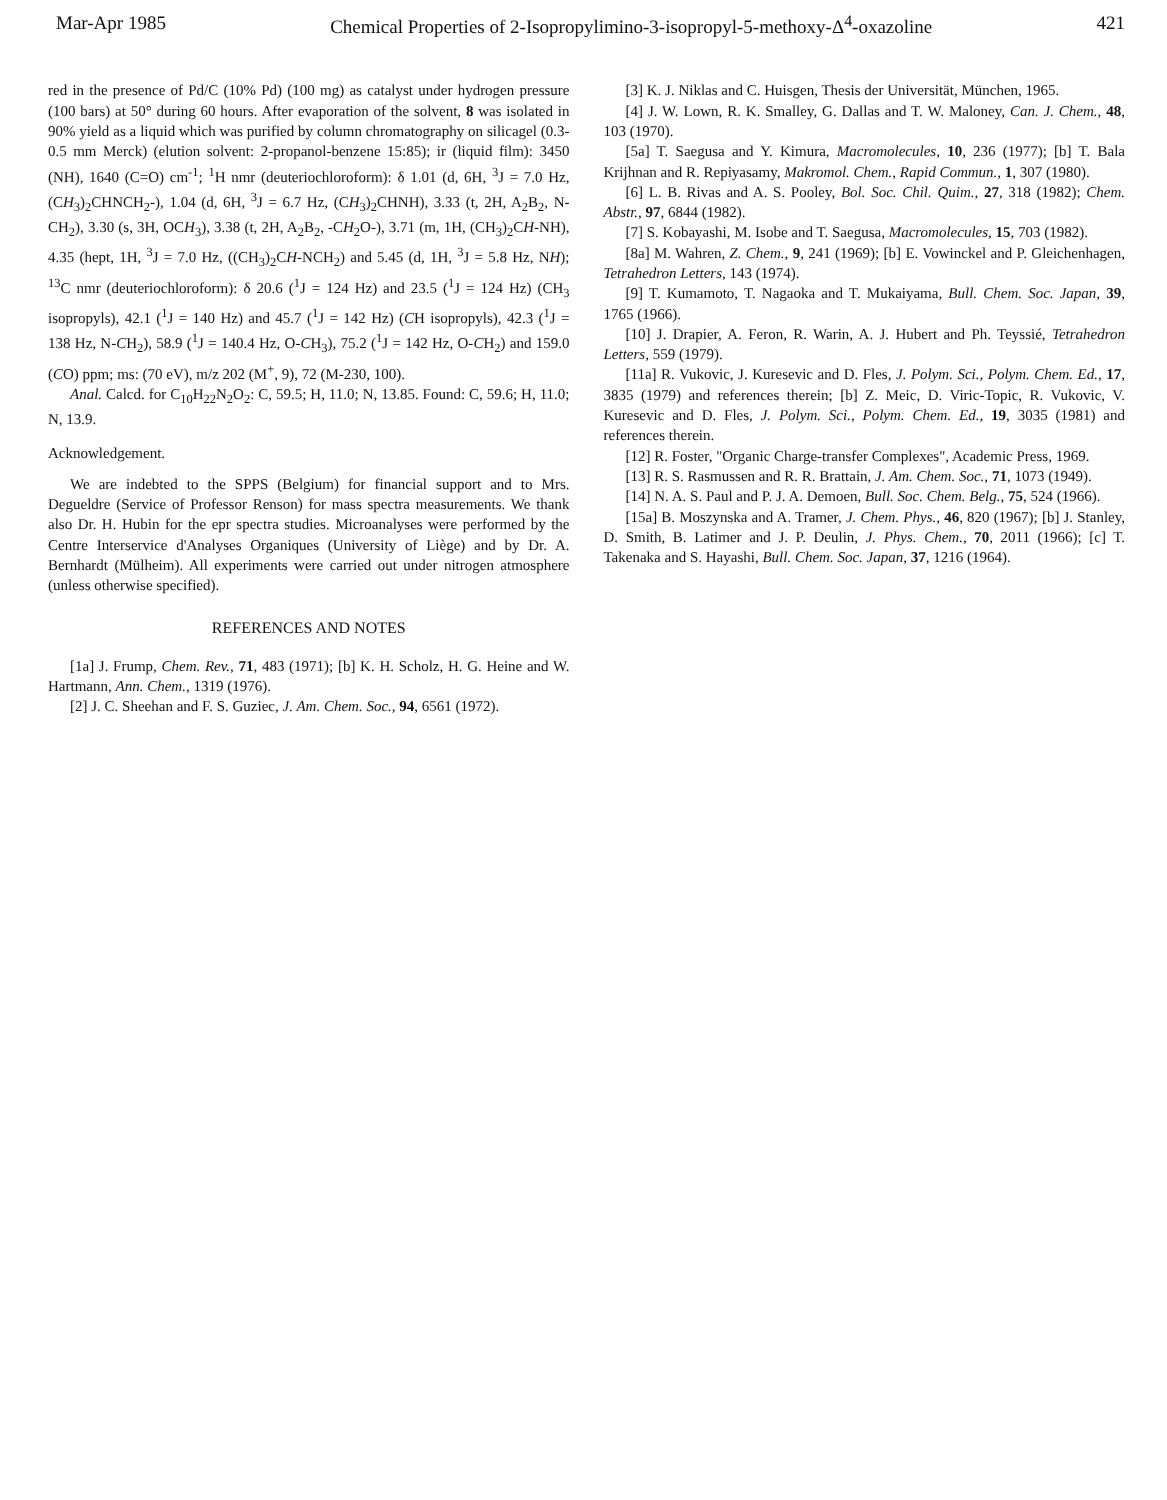Mar-Apr 1985 Chemical Properties of 2-Isopropylimino-3-isopropyl-5-methoxy-Δ<sup>4</sup>-oxazoline 421
red in the presence of Pd/C (10% Pd) (100 mg) as catalyst under hydrogen pressure (100 bars) at 50° during 60 hours. After evaporation of the solvent, 8 was isolated in 90% yield as a liquid which was purified by column chromatography on silicagel (0.3-0.5 mm Merck) (elution solvent: 2-propanol-benzene 15:85); ir (liquid film): 3450 (NH), 1640 (C=O) cm<sup>-1</sup>; <sup>1</sup>H nmr (deuteriochloroform): δ 1.01 (d, 6H, <sup>3</sup>J = 7.0 Hz, (CH<sub>3</sub>)<sub>2</sub>CHNCH<sub>2</sub>-), 1.04 (d, 6H, <sup>3</sup>J = 6.7 Hz, (CH<sub>3</sub>)<sub>2</sub>CHNH), 3.33 (t, 2H, A<sub>2</sub>B<sub>2</sub>, N-CH<sub>2</sub>), 3.30 (s, 3H, OCH<sub>3</sub>), 3.38 (t, 2H, A<sub>2</sub>B<sub>2</sub>, -CH<sub>2</sub>O-), 3.71 (m, 1H, (CH<sub>3</sub>)<sub>2</sub>CH-NH), 4.35 (hept, 1H, <sup>3</sup>J = 7.0 Hz, ((CH<sub>3</sub>)<sub>2</sub>CH-NCH<sub>2</sub>) and 5.45 (d, 1H, <sup>3</sup>J = 5.8 Hz, NH); <sup>13</sup>C nmr (deuteriochloroform): δ 20.6 (<sup>1</sup>J = 124 Hz) and 23.5 (<sup>1</sup>J = 124 Hz) (CH<sub>3</sub> isopropyls), 42.1 (<sup>1</sup>J = 140 Hz) and 45.7 (<sup>1</sup>J = 142 Hz) (CH isopropyls), 42.3 (<sup>1</sup>J = 138 Hz, N-CH<sub>2</sub>), 58.9 (<sup>1</sup>J = 140.4 Hz, O-CH<sub>3</sub>), 75.2 (<sup>1</sup>J = 142 Hz, O-CH<sub>2</sub>) and 159.0 (CO) ppm; ms: (70 eV), m/z 202 (M<sup>+</sup>, 9), 72 (M-230, 100).
Anal. Calcd. for C<sub>10</sub>H<sub>22</sub>N<sub>2</sub>O<sub>2</sub>: C, 59.5; H, 11.0; N, 13.85. Found: C, 59.6; H, 11.0; N, 13.9.
Acknowledgement.
We are indebted to the SPPS (Belgium) for financial support and to Mrs. Degueldre (Service of Professor Renson) for mass spectra measurements. We thank also Dr. H. Hubin for the epr spectra studies. Microanalyses were performed by the Centre Interservice d'Analyses Organiques (University of Liège) and by Dr. A. Bernhardt (Mülheim). All experiments were carried out under nitrogen atmosphere (unless otherwise specified).
REFERENCES AND NOTES
[1a] J. Frump, Chem. Rev., 71, 483 (1971); [b] K. H. Scholz, H. G. Heine and W. Hartmann, Ann. Chem., 1319 (1976).
[2] J. C. Sheehan and F. S. Guziec, J. Am. Chem. Soc., 94, 6561 (1972).
[3] K. J. Niklas and C. Huisgen, Thesis der Universität, München, 1965.
[4] J. W. Lown, R. K. Smalley, G. Dallas and T. W. Maloney, Can. J. Chem., 48, 103 (1970).
[5a] T. Saegusa and Y. Kimura, Macromolecules, 10, 236 (1977); [b] T. Bala Krijhnan and R. Repiyasamy, Makromol. Chem., Rapid Commun., 1, 307 (1980).
[6] L. B. Rivas and A. S. Pooley, Bol. Soc. Chil. Quim., 27, 318 (1982); Chem. Abstr., 97, 6844 (1982).
[7] S. Kobayashi, M. Isobe and T. Saegusa, Macromolecules, 15, 703 (1982).
[8a] M. Wahren, Z. Chem., 9, 241 (1969); [b] E. Vowinckel and P. Gleichenhagen, Tetrahedron Letters, 143 (1974).
[9] T. Kumamoto, T. Nagaoka and T. Mukaiyama, Bull. Chem. Soc. Japan, 39, 1765 (1966).
[10] J. Drapier, A. Feron, R. Warin, A. J. Hubert and Ph. Teyssié, Tetrahedron Letters, 559 (1979).
[11a] R. Vukovic, J. Kuresevic and D. Fles, J. Polym. Sci., Polym. Chem. Ed., 17, 3835 (1979) and references therein; [b] Z. Meic, D. Viric-Topic, R. Vukovic, V. Kuresevic and D. Fles, J. Polym. Sci., Polym. Chem. Ed., 19, 3035 (1981) and references therein.
[12] R. Foster, "Organic Charge-transfer Complexes", Academic Press, 1969.
[13] R. S. Rasmussen and R. R. Brattain, J. Am. Chem. Soc., 71, 1073 (1949).
[14] N. A. S. Paul and P. J. A. Demoen, Bull. Soc. Chem. Belg., 75, 524 (1966).
[15a] B. Moszynska and A. Tramer, J. Chem. Phys., 46, 820 (1967); [b] J. Stanley, D. Smith, B. Latimer and J. P. Deulin, J. Phys. Chem., 70, 2011 (1966); [c] T. Takenaka and S. Hayashi, Bull. Chem. Soc. Japan, 37, 1216 (1964).